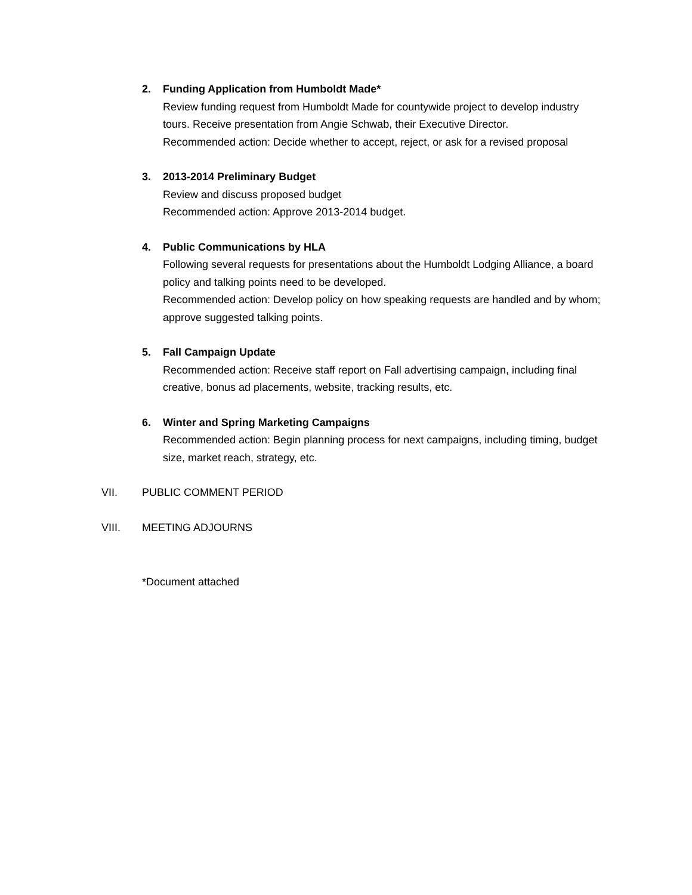2. Funding Application from Humboldt Made*
Review funding request from Humboldt Made for countywide project to develop industry tours. Receive presentation from Angie Schwab, their Executive Director.
Recommended action: Decide whether to accept, reject, or ask for a revised proposal
3. 2013-2014 Preliminary Budget
Review and discuss proposed budget
Recommended action: Approve 2013-2014 budget.
4. Public Communications by HLA
Following several requests for presentations about the Humboldt Lodging Alliance, a board policy and talking points need to be developed.
Recommended action: Develop policy on how speaking requests are handled and by whom; approve suggested talking points.
5. Fall Campaign Update
Recommended action: Receive staff report on Fall advertising campaign, including final creative, bonus ad placements, website, tracking results, etc.
6. Winter and Spring Marketing Campaigns
Recommended action: Begin planning process for next campaigns, including timing, budget size, market reach, strategy, etc.
VII. PUBLIC COMMENT PERIOD
VIII. MEETING ADJOURNS
*Document attached